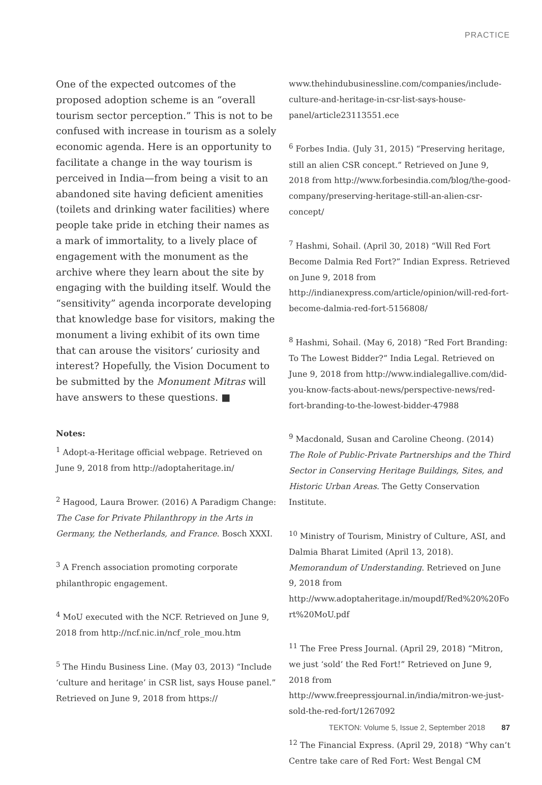PRACTICE
One of the expected outcomes of the proposed adoption scheme is an “overall tourism sector perception.” This is not to be confused with increase in tourism as a solely economic agenda. Here is an opportunity to facilitate a change in the way tourism is perceived in India—from being a visit to an abandoned site having deficient amenities (toilets and drinking water facilities) where people take pride in etching their names as a mark of immortality, to a lively place of engagement with the monument as the archive where they learn about the site by engaging with the building itself. Would the “sensitivity” agenda incorporate developing that knowledge base for visitors, making the monument a living exhibit of its own time that can arouse the visitors’ curiosity and interest? Hopefully, the Vision Document to be submitted by the Monument Mitras will have answers to these questions. ■
Notes:
<sup>1</sup> Adopt-a-Heritage official webpage. Retrieved on June 9, 2018 from http://adoptaheritage.in/
<sup>2</sup> Hagood, Laura Brower. (2016) A Paradigm Change: The Case for Private Philanthropy in the Arts in Germany, the Netherlands, and France. Bosch XXXI.
<sup>3</sup> A French association promoting corporate philanthropic engagement.
<sup>4</sup> MoU executed with the NCF. Retrieved on June 9, 2018 from http://ncf.nic.in/ncf_role_mou.htm
<sup>5</sup> The Hindu Business Line. (May 03, 2013) “Include ‘culture and heritage’ in CSR list, says House panel.” Retrieved on June 9, 2018 from https://
www.thehindubusinessline.com/companies/include-culture-and-heritage-in-csr-list-says-house-panel/article23113551.ece
<sup>6</sup> Forbes India. (July 31, 2015) “Preserving heritage, still an alien CSR concept.” Retrieved on June 9, 2018 from http://www.forbesindia.com/blog/the-good-company/preserving-heritage-still-an-alien-csr-concept/
<sup>7</sup> Hashmi, Sohail. (April 30, 2018) “Will Red Fort Become Dalmia Red Fort?” Indian Express. Retrieved on June 9, 2018 from http://indianexpress.com/article/opinion/will-red-fort-become-dalmia-red-fort-5156808/
<sup>8</sup> Hashmi, Sohail. (May 6, 2018) “Red Fort Branding: To The Lowest Bidder?” India Legal. Retrieved on June 9, 2018 from http://www.indialegallive.com/did-you-know-facts-about-news/perspective-news/red-fort-branding-to-the-lowest-bidder-47988
<sup>9</sup> Macdonald, Susan and Caroline Cheong. (2014) The Role of Public-Private Partnerships and the Third Sector in Conserving Heritage Buildings, Sites, and Historic Urban Areas. The Getty Conservation Institute.
<sup>10</sup> Ministry of Tourism, Ministry of Culture, ASI, and Dalmia Bharat Limited (April 13, 2018). Memorandum of Understanding. Retrieved on June 9, 2018 from http://www.adoptaheritage.in/moupdf/Red%20%20Fort%20MoU.pdf
<sup>11</sup> The Free Press Journal. (April 29, 2018) “Mitron, we just ‘sold’ the Red Fort!” Retrieved on June 9, 2018 from http://www.freepressjournal.in/india/mitron-we-just-sold-the-red-fort/1267092
<sup>12</sup> The Financial Express. (April 29, 2018) “Why can’t Centre take care of Red Fort: West Bengal CM
TEKTON: Volume 5, Issue 2, September 2018 87